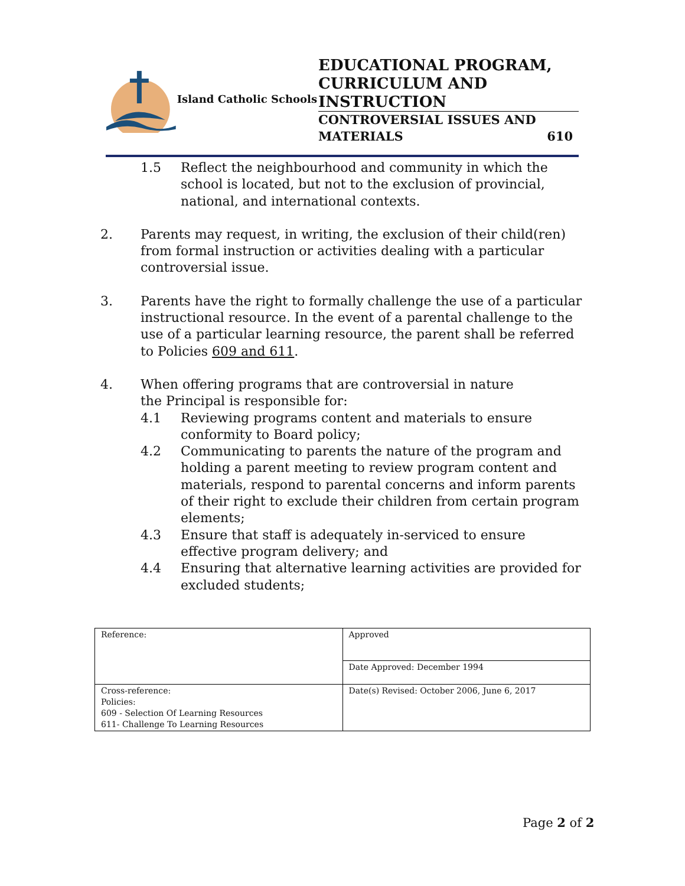Island Catholic Schools
EDUCATIONAL PROGRAM, CURRICULUM AND INSTRUCTION
CONTROVERSIAL ISSUES AND
MATERIALS 610
1.5 Reflect the neighbourhood and community in which the school is located, but not to the exclusion of provincial, national, and international contexts.
2. Parents may request, in writing, the exclusion of their child(ren) from formal instruction or activities dealing with a particular controversial issue.
3. Parents have the right to formally challenge the use of a particular instructional resource. In the event of a parental challenge to the use of a particular learning resource, the parent shall be referred to Policies 609 and 611.
4. When offering programs that are controversial in nature
the Principal is responsible for:
4.1 Reviewing programs content and materials to ensure conformity to Board policy;
4.2 Communicating to parents the nature of the program and holding a parent meeting to review program content and materials, respond to parental concerns and inform parents of their right to exclude their children from certain program elements;
4.3 Ensure that staff is adequately in-serviced to ensure effective program delivery; and
4.4 Ensuring that alternative learning activities are provided for excluded students;
| Reference: | Approved |
| | Date Approved: December 1994 |
| Cross-reference: Policies: 609 - Selection Of Learning Resources 611- Challenge To Learning Resources | Date(s) Revised: October 2006, June 6, 2017 |
Page 2 of 2